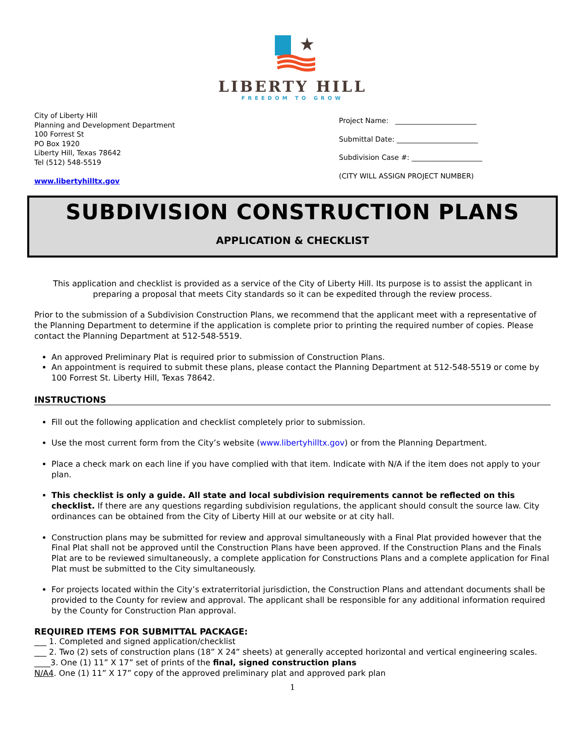LIBERTY HILL
FREEDOM TO GROW
City of Liberty Hill
Planning and Development Department
100 Forrest St
PO Box 1920
Liberty Hill, Texas 78642
Tel (512) 548-5519
www.libertyhilltx.gov
Project Name: _______________________
Submittal Date: _______________________
Subdivision Case #: ____________________
(CITY WILL ASSIGN PROJECT NUMBER)
SUBDIVISION CONSTRUCTION PLANS
APPLICATION & CHECKLIST
This application and checklist is provided as a service of the City of Liberty Hill. Its purpose is to assist the applicant in preparing a proposal that meets City standards so it can be expedited through the review process.
Prior to the submission of a Subdivision Construction Plans, we recommend that the applicant meet with a representative of the Planning Department to determine if the application is complete prior to printing the required number of copies. Please contact the Planning Department at 512-548-5519.
An approved Preliminary Plat is required prior to submission of Construction Plans.
An appointment is required to submit these plans, please contact the Planning Department at 512-548-5519 or come by 100 Forrest St. Liberty Hill, Texas 78642.
INSTRUCTIONS
Fill out the following application and checklist completely prior to submission.
Use the most current form from the City’s website (www.libertyhilltx.gov) or from the Planning Department.
Place a check mark on each line if you have complied with that item. Indicate with N/A if the item does not apply to your plan.
This checklist is only a guide. All state and local subdivision requirements cannot be reflected on this checklist. If there are any questions regarding subdivision regulations, the applicant should consult the source law. City ordinances can be obtained from the City of Liberty Hill at our website or at city hall.
Construction plans may be submitted for review and approval simultaneously with a Final Plat provided however that the Final Plat shall not be approved until the Construction Plans have been approved. If the Construction Plans and the Finals Plat are to be reviewed simultaneously, a complete application for Constructions Plans and a complete application for Final Plat must be submitted to the City simultaneously.
For projects located within the City’s extraterritorial jurisdiction, the Construction Plans and attendant documents shall be provided to the County for review and approval. The applicant shall be responsible for any additional information required by the County for Construction Plan approval.
REQUIRED ITEMS FOR SUBMITTAL PACKAGE:
___ 1. Completed and signed application/checklist
___ 2. Two (2) sets of construction plans (18” X 24” sheets) at generally accepted horizontal and vertical engineering scales.
____3. One (1) 11” X 17” set of prints of the final, signed construction plans
N/A4. One (1) 11” X 17” copy of the approved preliminary plat and approved park plan
1